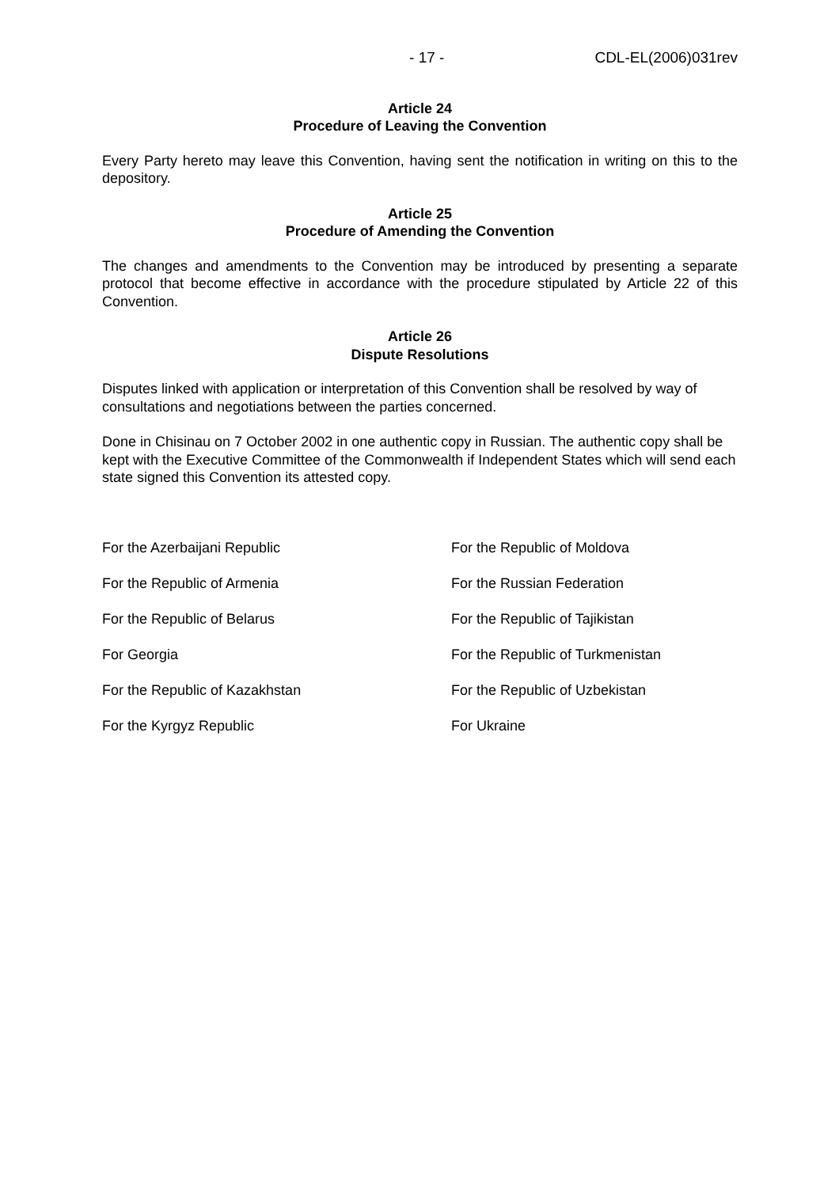- 17 - CDL-EL(2006)031rev
Article 24
Procedure of Leaving the Convention
Every Party hereto may leave this Convention, having sent the notification in writing on this to the depository.
Article 25
Procedure of Amending the Convention
The changes and amendments to the Convention may be introduced by presenting a separate protocol that become effective in accordance with the procedure stipulated by Article 22 of this Convention.
Article 26
Dispute Resolutions
Disputes linked with application or interpretation of this Convention shall be resolved by way of consultations and negotiations between the parties concerned.
Done in Chisinau on 7 October 2002 in one authentic copy in Russian. The authentic copy shall be kept with the Executive Committee of the Commonwealth if Independent States which will send each state signed this Convention its attested copy.
For the Azerbaijani Republic
For the Republic of Moldova
For the Republic of Armenia
For the Russian Federation
For the Republic of Belarus
For the Republic of Tajikistan
For Georgia
For the Republic of Turkmenistan
For the Republic of Kazakhstan
For the Republic of Uzbekistan
For the Kyrgyz Republic
For Ukraine